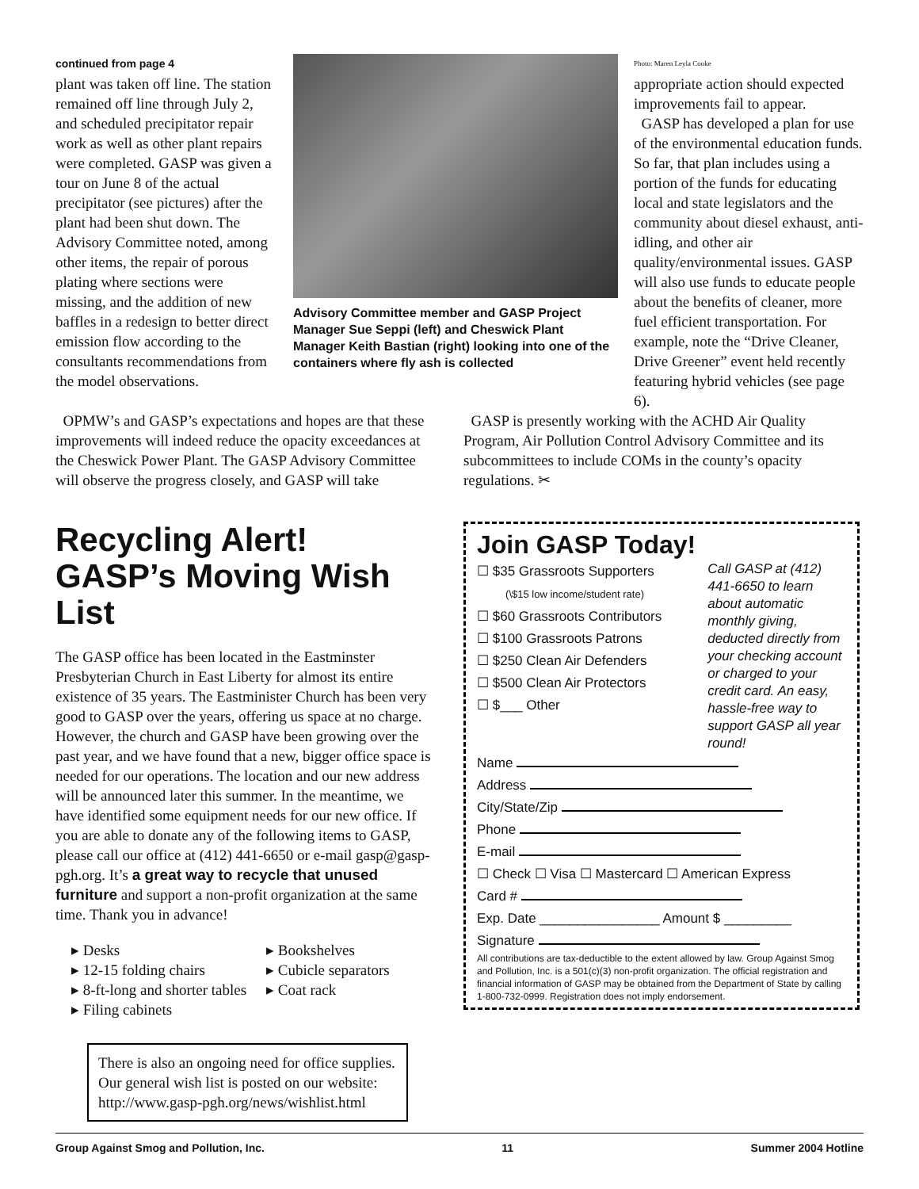continued from page 4
plant was taken off line. The station remained off line through July 2, and scheduled precipitator repair work as well as other plant repairs were completed. GASP was given a tour on June 8 of the actual precipitator (see pictures) after the plant had been shut down. The Advisory Committee noted, among other items, the repair of porous plating where sections were missing, and the addition of new baffles in a redesign to better direct emission flow according to the consultants recommendations from the model observations.
Advisory Committee member and GASP Project Manager Sue Seppi (left) and Cheswick Plant Manager Keith Bastian (right) looking into one of the containers where fly ash is collected
Photo: Maren Leyla Cooke
appropriate action should expected improvements fail to appear.
GASP has developed a plan for use of the environmental education funds. So far, that plan includes using a portion of the funds for educating local and state legislators and the community about diesel exhaust, anti-idling, and other air quality/environmental issues. GASP will also use funds to educate people about the benefits of cleaner, more fuel efficient transportation. For example, note the “Drive Cleaner, Drive Greener” event held recently featuring hybrid vehicles (see page 6).
OPMW’s and GASP’s expectations and hopes are that these improvements will indeed reduce the opacity exceedances at the Cheswick Power Plant. The GASP Advisory Committee will observe the progress closely, and GASP will take
Recycling Alert!
GASP’s Moving Wish List
The GASP office has been located in the Eastminster Presbyterian Church in East Liberty for almost its entire existence of 35 years. The Eastminister Church has been very good to GASP over the years, offering us space at no charge. However, the church and GASP have been growing over the past year, and we have found that a new, bigger office space is needed for our operations. The location and our new address will be announced later this summer. In the meantime, we have identified some equipment needs for our new office. If you are able to donate any of the following items to GASP, please call our office at (412) 441-6650 or e-mail gasp@gasp-pgh.org. It’s a great way to recycle that unused furniture and support a non-profit organization at the same time. Thank you in advance!
▸ Desks
▸ 12-15 folding chairs
▸ 8-ft-long and shorter tables
▸ Filing cabinets
▸ Bookshelves
▸ Cubicle separators
▸ Coat rack
There is also an ongoing need for office supplies. Our general wish list is posted on our website: http://www.gasp-pgh.org/news/wishlist.html
GASP is presently working with the ACHD Air Quality Program, Air Pollution Control Advisory Committee and its subcommittees to include COMs in the county’s opacity regulations. ✂
Join GASP Today!
☐ $35 Grassroots Supporters
(\$15 low income/student rate)
☐ $60 Grassroots Contributors
☐ $100 Grassroots Patrons
☐ $250 Clean Air Defenders
☐ $500 Clean Air Protectors
☐ $___ Other
Call GASP at (412) 441-6650 to learn about automatic monthly giving, deducted directly from your checking account or charged to your credit card. An easy, hassle-free way to support GASP all year round!
Name
Address
City/State/Zip
Phone
E-mail
☐ Check ☐ Visa ☐ Mastercard ☐ American Express
Card #
Exp. Date ________________ Amount $ _________
Signature
All contributions are tax-deductible to the extent allowed by law. Group Against Smog and Pollution, Inc. is a 501(c)(3) non-profit organization. The official registration and financial information of GASP may be obtained from the Department of State by calling 1-800-732-0999. Registration does not imply endorsement.
Group Against Smog and Pollution, Inc. 11 Summer 2004 Hotline